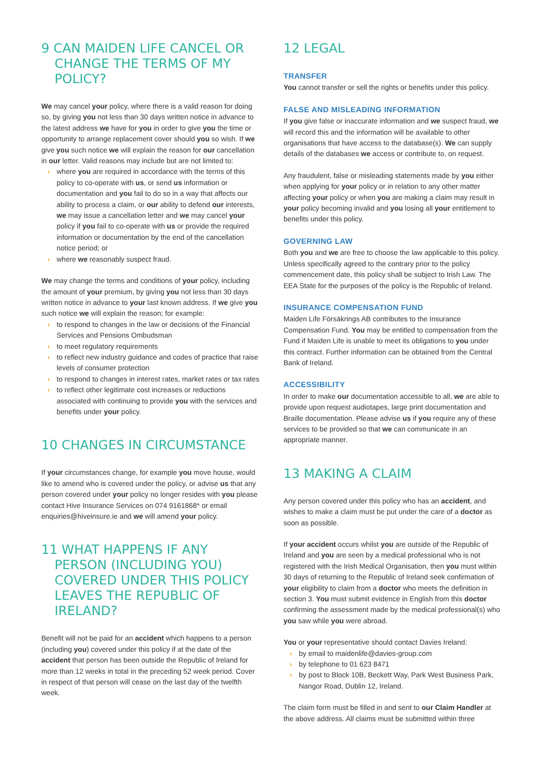9 CAN MAIDEN LIFE CANCEL OR CHANGE THE TERMS OF MY POLICY?
We may cancel your policy, where there is a valid reason for doing so, by giving you not less than 30 days written notice in advance to the latest address we have for you in order to give you the time or opportunity to arrange replacement cover should you so wish. If we give you such notice we will explain the reason for our cancellation in our letter. Valid reasons may include but are not limited to:
› where you are required in accordance with the terms of this policy to co-operate with us, or send us information or documentation and you fail to do so in a way that affects our ability to process a claim, or our ability to defend our interests, we may issue a cancellation letter and we may cancel your policy if you fail to co-operate with us or provide the required information or documentation by the end of the cancellation notice period; or
› where we reasonably suspect fraud.
We may change the terms and conditions of your policy, including the amount of your premium, by giving you not less than 30 days written notice in advance to your last known address. If we give you such notice we will explain the reason; for example:
› to respond to changes in the law or decisions of the Financial Services and Pensions Ombudsman
› to meet regulatory requirements
› to reflect new industry guidance and codes of practice that raise levels of consumer protection
› to respond to changes in interest rates, market rates or tax rates
› to reflect other legitimate cost increases or reductions associated with continuing to provide you with the services and benefits under your policy.
10 CHANGES IN CIRCUMSTANCE
If your circumstances change, for example you move house, would like to amend who is covered under the policy, or advise us that any person covered under your policy no longer resides with you please contact Hive Insurance Services on 074 9161868* or email enquiries@hiveinsure.ie and we will amend your policy.
11 WHAT HAPPENS IF ANY PERSON (INCLUDING YOU) COVERED UNDER THIS POLICY LEAVES THE REPUBLIC OF IRELAND?
Benefit will not be paid for an accident which happens to a person (including you) covered under this policy if at the date of the accident that person has been outside the Republic of Ireland for more than 12 weeks in total in the preceding 52 week period. Cover in respect of that person will cease on the last day of the twelfth week.
12 LEGAL
TRANSFER
You cannot transfer or sell the rights or benefits under this policy.
FALSE AND MISLEADING INFORMATION
If you give false or inaccurate information and we suspect fraud, we will record this and the information will be available to other organisations that have access to the database(s). We can supply details of the databases we access or contribute to, on request.
Any fraudulent, false or misleading statements made by you either when applying for your policy or in relation to any other matter affecting your policy or when you are making a claim may result in your policy becoming invalid and you losing all your entitlement to benefits under this policy.
GOVERNING LAW
Both you and we are free to choose the law applicable to this policy. Unless specifically agreed to the contrary prior to the policy commencement date, this policy shall be subject to Irish Law. The EEA State for the purposes of the policy is the Republic of Ireland.
INSURANCE COMPENSATION FUND
Maiden Life Försäkrings AB contributes to the Insurance Compensation Fund. You may be entitled to compensation from the Fund if Maiden Life is unable to meet its obligations to you under this contract. Further information can be obtained from the Central Bank of Ireland.
ACCESSIBILITY
In order to make our documentation accessible to all, we are able to provide upon request audiotapes, large print documentation and Braille documentation. Please advise us if you require any of these services to be provided so that we can communicate in an appropriate manner.
13 MAKING A CLAIM
Any person covered under this policy who has an accident, and wishes to make a claim must be put under the care of a doctor as soon as possible.
If your accident occurs whilst you are outside of the Republic of Ireland and you are seen by a medical professional who is not registered with the Irish Medical Organisation, then you must within 30 days of returning to the Republic of Ireland seek confirmation of your eligibility to claim from a doctor who meets the definition in section 3. You must submit evidence in English from this doctor confirming the assessment made by the medical professional(s) who you saw while you were abroad.
You or your representative should contact Davies Ireland:
› by email to maidenlife@davies-group.com
› by telephone to 01 623 8471
› by post to Block 10B, Beckett Way, Park West Business Park, Nangor Road, Dublin 12, Ireland.
The claim form must be filled in and sent to our Claim Handler at the above address. All claims must be submitted within three